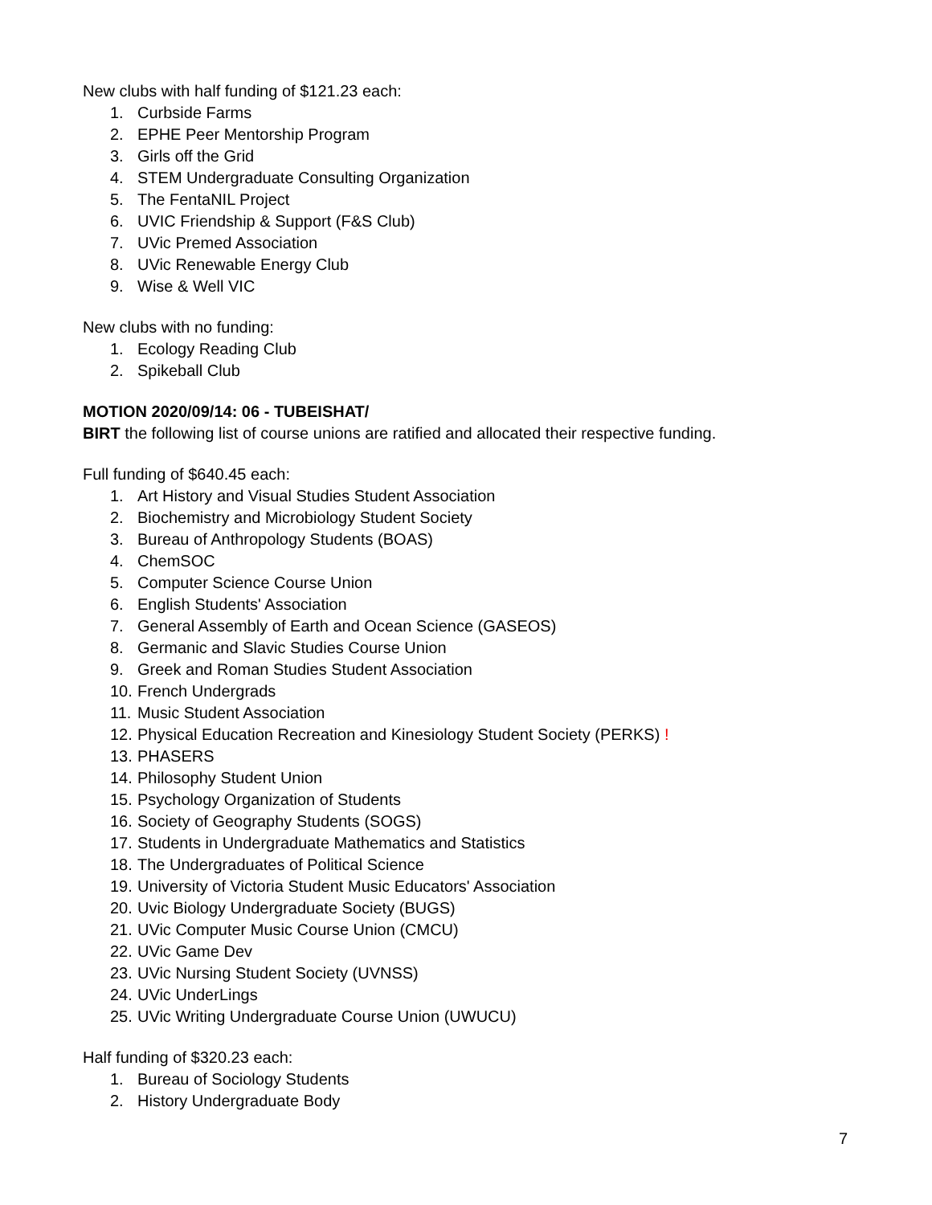New clubs with half funding of $121.23 each:
1. Curbside Farms
2. EPHE Peer Mentorship Program
3. Girls off the Grid
4. STEM Undergraduate Consulting Organization
5. The FentaNIL Project
6. UVIC Friendship & Support (F&S Club)
7. UVic Premed Association
8. UVic Renewable Energy Club
9. Wise & Well VIC
New clubs with no funding:
1. Ecology Reading Club
2. Spikeball Club
MOTION 2020/09/14: 06 - TUBEISHAT/
BIRT the following list of course unions are ratified and allocated their respective funding.
Full funding of $640.45 each:
1. Art History and Visual Studies Student Association
2. Biochemistry and Microbiology Student Society
3. Bureau of Anthropology Students (BOAS)
4. ChemSOC
5. Computer Science Course Union
6. English Students' Association
7. General Assembly of Earth and Ocean Science (GASEOS)
8. Germanic and Slavic Studies Course Union
9. Greek and Roman Studies Student Association
10. French Undergrads
11. Music Student Association
12. Physical Education Recreation and Kinesiology Student Society (PERKS) !
13. PHASERS
14. Philosophy Student Union
15. Psychology Organization of Students
16. Society of Geography Students (SOGS)
17. Students in Undergraduate Mathematics and Statistics
18. The Undergraduates of Political Science
19. University of Victoria Student Music Educators' Association
20. Uvic Biology Undergraduate Society (BUGS)
21. UVic Computer Music Course Union (CMCU)
22. UVic Game Dev
23. UVic Nursing Student Society (UVNSS)
24. UVic UnderLings
25. UVic Writing Undergraduate Course Union (UWUCU)
Half funding of $320.23 each:
1. Bureau of Sociology Students
2. History Undergraduate Body
7